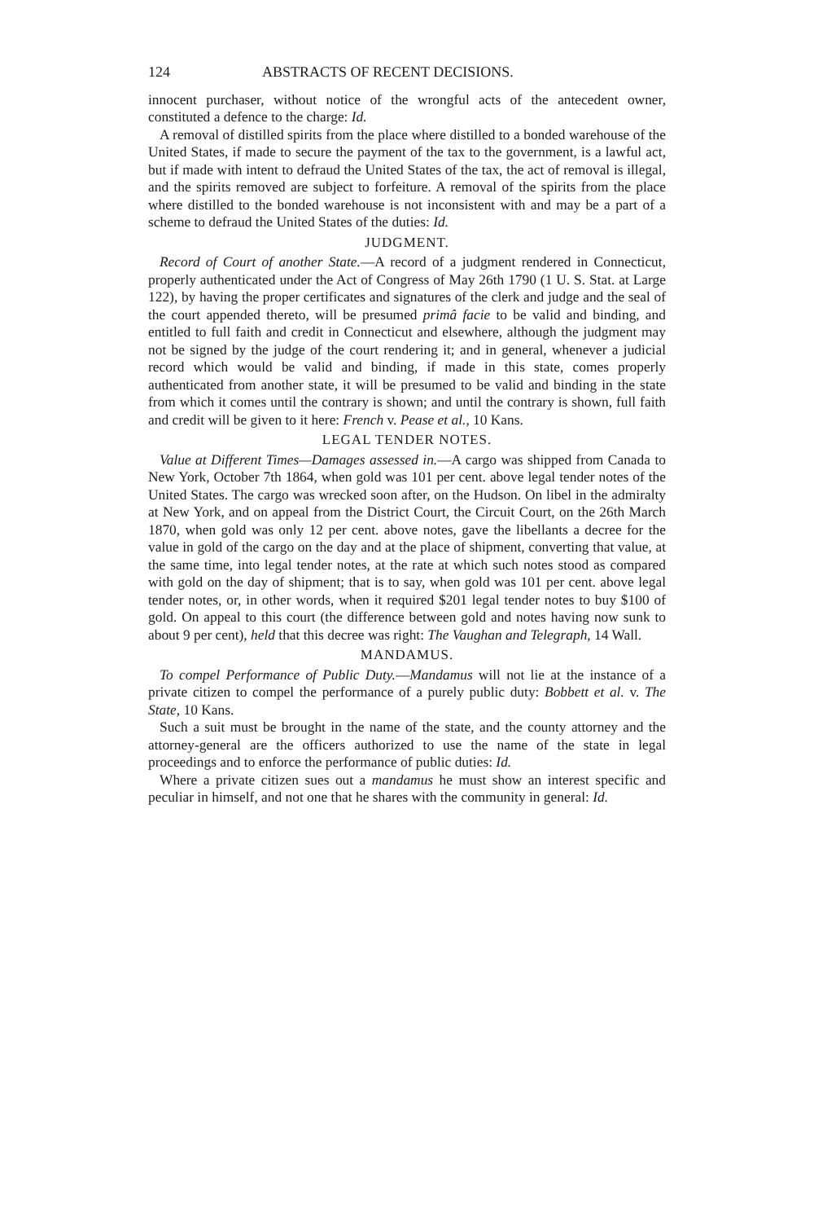124 ABSTRACTS OF RECENT DECISIONS.
innocent purchaser, without notice of the wrongful acts of the antecedent owner, constituted a defence to the charge: Id.
A removal of distilled spirits from the place where distilled to a bonded warehouse of the United States, if made to secure the payment of the tax to the government, is a lawful act, but if made with intent to defraud the United States of the tax, the act of removal is illegal, and the spirits removed are subject to forfeiture. A removal of the spirits from the place where distilled to the bonded warehouse is not inconsistent with and may be a part of a scheme to defraud the United States of the duties: Id.
JUDGMENT.
Record of Court of another State.—A record of a judgment rendered in Connecticut, properly authenticated under the Act of Congress of May 26th 1790 (1 U. S. Stat. at Large 122), by having the proper certificates and signatures of the clerk and judge and the seal of the court appended thereto, will be presumed primâ facie to be valid and binding, and entitled to full faith and credit in Connecticut and elsewhere, although the judgment may not be signed by the judge of the court rendering it; and in general, whenever a judicial record which would be valid and binding, if made in this state, comes properly authenticated from another state, it will be presumed to be valid and binding in the state from which it comes until the contrary is shown; and until the contrary is shown, full faith and credit will be given to it here: French v. Pease et al., 10 Kans.
LEGAL TENDER NOTES.
Value at Different Times—Damages assessed in.—A cargo was shipped from Canada to New York, October 7th 1864, when gold was 101 per cent. above legal tender notes of the United States. The cargo was wrecked soon after, on the Hudson. On libel in the admiralty at New York, and on appeal from the District Court, the Circuit Court, on the 26th March 1870, when gold was only 12 per cent. above notes, gave the libellants a decree for the value in gold of the cargo on the day and at the place of shipment, converting that value, at the same time, into legal tender notes, at the rate at which such notes stood as compared with gold on the day of shipment; that is to say, when gold was 101 per cent. above legal tender notes, or, in other words, when it required $201 legal tender notes to buy $100 of gold. On appeal to this court (the difference between gold and notes having now sunk to about 9 per cent), held that this decree was right: The Vaughan and Telegraph, 14 Wall.
MANDAMUS.
To compel Performance of Public Duty.—Mandamus will not lie at the instance of a private citizen to compel the performance of a purely public duty: Bobbett et al. v. The State, 10 Kans.
Such a suit must be brought in the name of the state, and the county attorney and the attorney-general are the officers authorized to use the name of the state in legal proceedings and to enforce the performance of public duties: Id.
Where a private citizen sues out a mandamus he must show an interest specific and peculiar in himself, and not one that he shares with the community in general: Id.